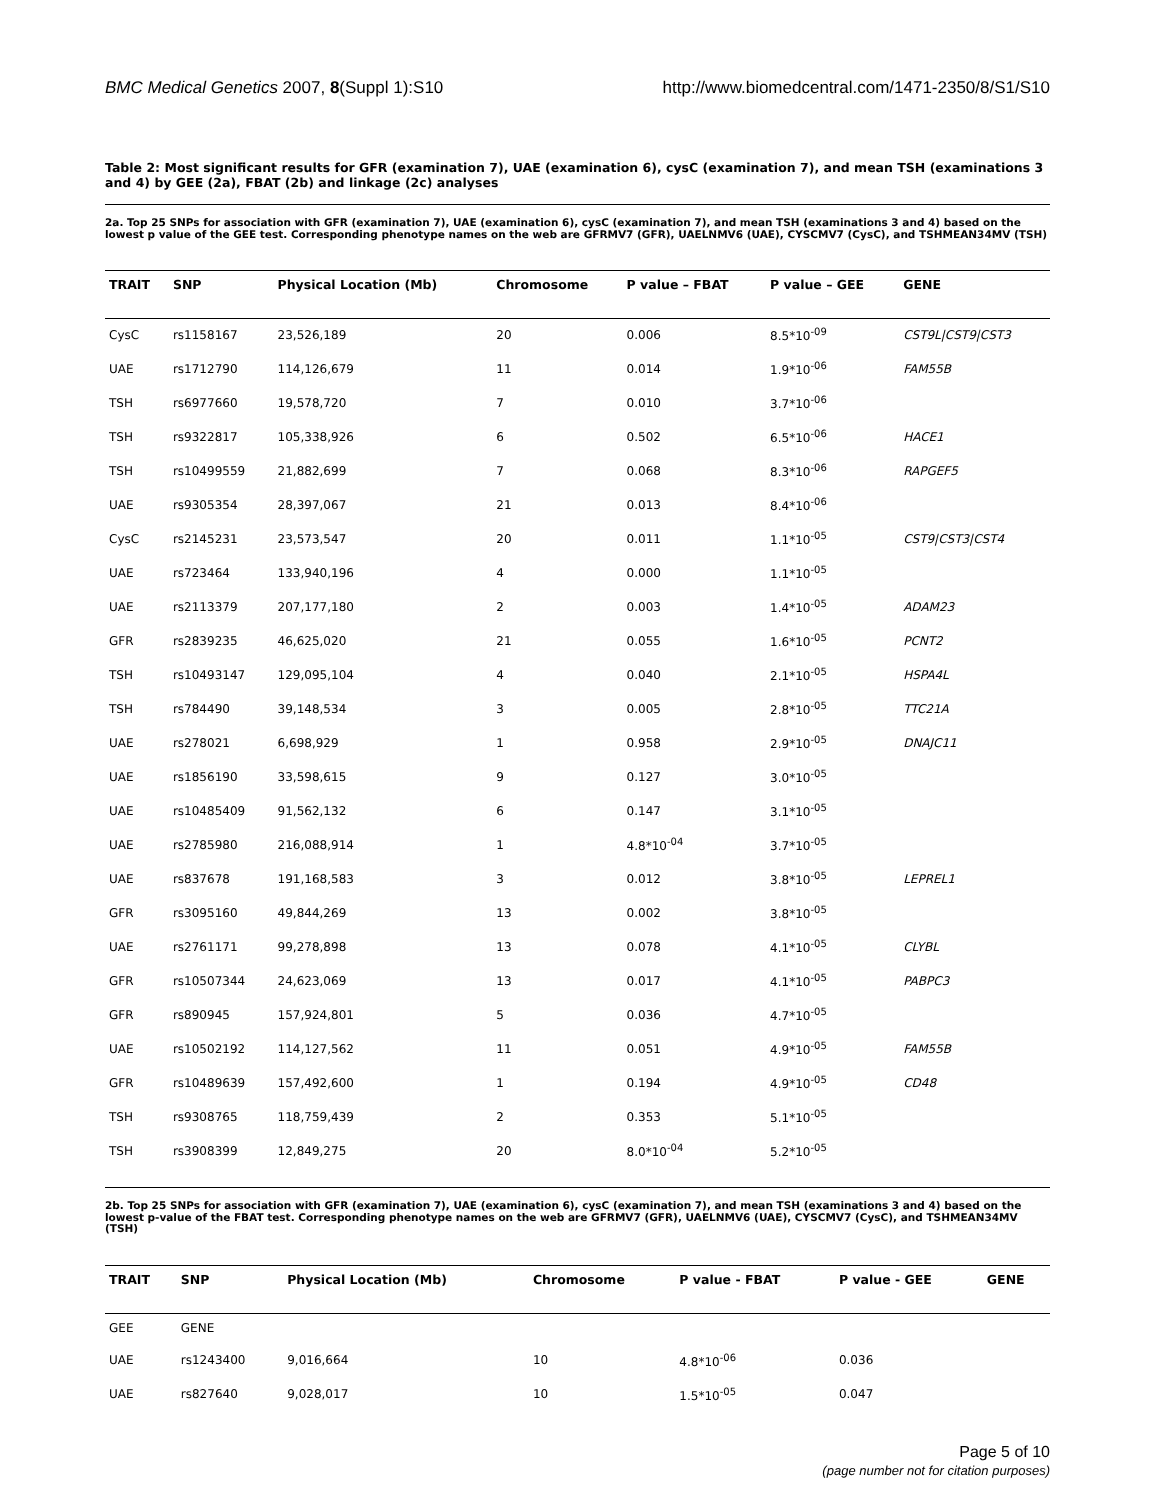BMC Medical Genetics 2007, 8(Suppl 1):S10 http://www.biomedcentral.com/1471-2350/8/S1/S10
Table 2: Most significant results for GFR (examination 7), UAE (examination 6), cysC (examination 7), and mean TSH (examinations 3 and 4) by GEE (2a), FBAT (2b) and linkage (2c) analyses
2a. Top 25 SNPs for association with GFR (examination 7), UAE (examination 6), cysC (examination 7), and mean TSH (examinations 3 and 4) based on the lowest p value of the GEE test. Corresponding phenotype names on the web are GFRMV7 (GFR), UAELNMV6 (UAE), CYSCMV7 (CysC), and TSHMEAN34MV (TSH)
| TRAIT | SNP | Physical Location (Mb) | Chromosome | P value – FBAT | P value – GEE | GENE |
| --- | --- | --- | --- | --- | --- | --- |
| CysC | rs1158167 | 23,526,189 | 20 | 0.006 | 8.5*10<sup>-09</sup> | CST9L/CST9/CST3 |
| UAE | rs1712790 | 114,126,679 | 11 | 0.014 | 1.9*10<sup>-06</sup> | FAM55B |
| TSH | rs6977660 | 19,578,720 | 7 | 0.010 | 3.7*10<sup>-06</sup> | |
| TSH | rs9322817 | 105,338,926 | 6 | 0.502 | 6.5*10<sup>-06</sup> | HACE1 |
| TSH | rs10499559 | 21,882,699 | 7 | 0.068 | 8.3*10<sup>-06</sup> | RAPGEF5 |
| UAE | rs9305354 | 28,397,067 | 21 | 0.013 | 8.4*10<sup>-06</sup> | |
| CysC | rs2145231 | 23,573,547 | 20 | 0.011 | 1.1*10<sup>-05</sup> | CST9/CST3/CST4 |
| UAE | rs723464 | 133,940,196 | 4 | 0.000 | 1.1*10<sup>-05</sup> | |
| UAE | rs2113379 | 207,177,180 | 2 | 0.003 | 1.4*10<sup>-05</sup> | ADAM23 |
| GFR | rs2839235 | 46,625,020 | 21 | 0.055 | 1.6*10<sup>-05</sup> | PCNT2 |
| TSH | rs10493147 | 129,095,104 | 4 | 0.040 | 2.1*10<sup>-05</sup> | HSPA4L |
| TSH | rs784490 | 39,148,534 | 3 | 0.005 | 2.8*10<sup>-05</sup> | TTC21A |
| UAE | rs278021 | 6,698,929 | 1 | 0.958 | 2.9*10<sup>-05</sup> | DNAJC11 |
| UAE | rs1856190 | 33,598,615 | 9 | 0.127 | 3.0*10<sup>-05</sup> | |
| UAE | rs10485409 | 91,562,132 | 6 | 0.147 | 3.1*10<sup>-05</sup> | |
| UAE | rs2785980 | 216,088,914 | 1 | 4.8*10<sup>-04</sup> | 3.7*10<sup>-05</sup> | |
| UAE | rs837678 | 191,168,583 | 3 | 0.012 | 3.8*10<sup>-05</sup> | LEPREL1 |
| GFR | rs3095160 | 49,844,269 | 13 | 0.002 | 3.8*10<sup>-05</sup> | |
| UAE | rs2761171 | 99,278,898 | 13 | 0.078 | 4.1*10<sup>-05</sup> | CLYBL |
| GFR | rs10507344 | 24,623,069 | 13 | 0.017 | 4.1*10<sup>-05</sup> | PABPC3 |
| GFR | rs890945 | 157,924,801 | 5 | 0.036 | 4.7*10<sup>-05</sup> | |
| UAE | rs10502192 | 114,127,562 | 11 | 0.051 | 4.9*10<sup>-05</sup> | FAM55B |
| GFR | rs10489639 | 157,492,600 | 1 | 0.194 | 4.9*10<sup>-05</sup> | CD48 |
| TSH | rs9308765 | 118,759,439 | 2 | 0.353 | 5.1*10<sup>-05</sup> | |
| TSH | rs3908399 | 12,849,275 | 20 | 8.0*10<sup>-04</sup> | 5.2*10<sup>-05</sup> | |
2b. Top 25 SNPs for association with GFR (examination 7), UAE (examination 6), cysC (examination 7), and mean TSH (examinations 3 and 4) based on the lowest p-value of the FBAT test. Corresponding phenotype names on the web are GFRMV7 (GFR), UAELNMV6 (UAE), CYSCMV7 (CysC), and TSHMEAN34MV (TSH)
| TRAIT | SNP | Physical Location (Mb) | Chromosome | P value - FBAT | P value - GEE | GENE |
| --- | --- | --- | --- | --- | --- | --- |
| GEE | GENE | | | | | |
| UAE | rs1243400 | 9,016,664 | 10 | 4.8*10<sup>-06</sup> | 0.036 | |
| UAE | rs827640 | 9,028,017 | 10 | 1.5*10<sup>-05</sup> | 0.047 | |
Page 5 of 10
(page number not for citation purposes)